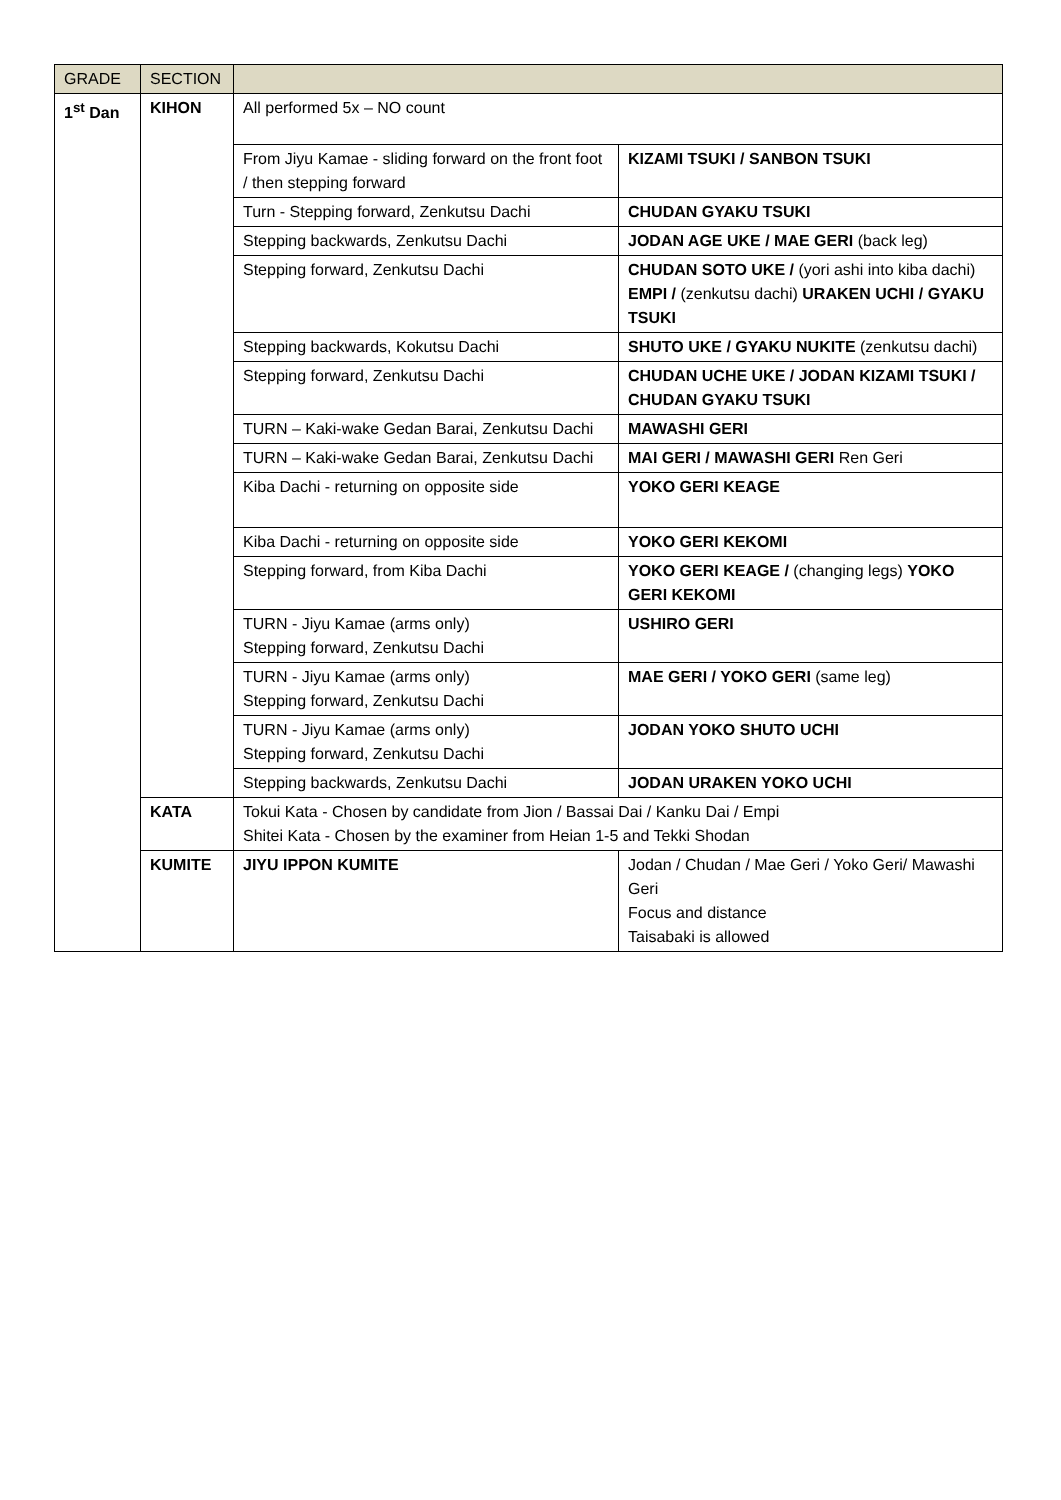| GRADE | SECTION | | |
| --- | --- | --- | --- |
| 1<sup>st</sup> Dan | KIHON | All performed 5x – NO count | |
| | | From Jiyu Kamae - sliding forward on the front foot / then stepping forward | KIZAMI TSUKI / SANBON TSUKI |
| | | Turn - Stepping forward, Zenkutsu Dachi | CHUDAN GYAKU TSUKI |
| | | Stepping backwards, Zenkutsu Dachi | JODAN AGE UKE / MAE GERI (back leg) |
| | | Stepping forward, Zenkutsu Dachi | CHUDAN SOTO UKE / (yori ashi into kiba dachi) EMPI / (zenkutsu dachi) URAKEN UCHI / GYAKU TSUKI |
| | | Stepping backwards, Kokutsu Dachi | SHUTO UKE / GYAKU NUKITE (zenkutsu dachi) |
| | | Stepping forward, Zenkutsu Dachi | CHUDAN UCHE UKE / JODAN KIZAMI TSUKI / CHUDAN GYAKU TSUKI |
| | | TURN – Kaki-wake Gedan Barai, Zenkutsu Dachi | MAWASHI GERI |
| | | TURN – Kaki-wake Gedan Barai, Zenkutsu Dachi | MAI GERI / MAWASHI GERI Ren Geri |
| | | Kiba Dachi - returning on opposite side | YOKO GERI KEAGE |
| | | Kiba Dachi - returning on opposite side | YOKO GERI KEKOMI |
| | | Stepping forward, from Kiba Dachi | YOKO GERI KEAGE / (changing legs) YOKO GERI KEKOMI |
| | | TURN - Jiyu Kamae (arms only) Stepping forward, Zenkutsu Dachi | USHIRO GERI |
| | | TURN - Jiyu Kamae (arms only) Stepping forward, Zenkutsu Dachi | MAE GERI / YOKO GERI (same leg) |
| | | TURN - Jiyu Kamae (arms only) Stepping forward, Zenkutsu Dachi | JODAN YOKO SHUTO UCHI |
| | | Stepping backwards, Zenkutsu Dachi | JODAN URAKEN YOKO UCHI |
| | KATA | Tokui Kata - Chosen by candidate from Jion / Bassai Dai / Kanku Dai / Empi Shitei Kata - Chosen by the examiner from Heian 1-5 and Tekki Shodan | |
| | KUMITE | JIYU IPPON KUMITE | Jodan / Chudan / Mae Geri / Yoko Geri/ Mawashi Geri Focus and distance Taisabaki is allowed |